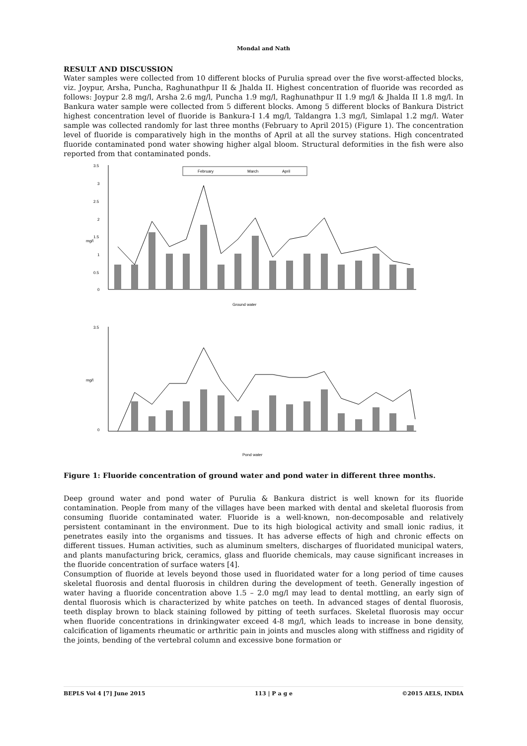Mondal and Nath
RESULT AND DISCUSSION
Water samples were collected from 10 different blocks of Purulia spread over the five worst-affected blocks, viz. Joypur, Arsha, Puncha, Raghunathpur II & Jhalda II. Highest concentration of fluoride was recorded as follows: Joypur 2.8 mg/l, Arsha 2.6 mg/l, Puncha 1.9 mg/l, Raghunathpur II 1.9 mg/l & Jhalda II 1.8 mg/l. In Bankura water sample were collected from 5 different blocks. Among 5 different blocks of Bankura District highest concentration level of fluoride is Bankura-I 1.4 mg/l, Taldangra 1.3 mg/l, Simlapal 1.2 mg/l. Water sample was collected randomly for last three months (February to April 2015) (Figure 1). The concentration level of fluoride is comparatively high in the months of April at all the survey stations. High concentrated fluoride contaminated pond water showing higher algal bloom. Structural deformities in the fish were also reported from that contaminated ponds.
February
March
April
3.5
3
2.5
2
1.5
1
0.5
0
mg/l
Ground water
3.5
0
mg/l
Pond water
Figure 1: Fluoride concentration of ground water and pond water in different three months.
Deep ground water and pond water of Purulia & Bankura district is well known for its fluoride contamination. People from many of the villages have been marked with dental and skeletal fluorosis from consuming fluoride contaminated water. Fluoride is a well-known, non-decomposable and relatively persistent contaminant in the environment. Due to its high biological activity and small ionic radius, it penetrates easily into the organisms and tissues. It has adverse effects of high and chronic effects on different tissues. Human activities, such as aluminum smelters, discharges of fluoridated municipal waters, and plants manufacturing brick, ceramics, glass and fluoride chemicals, may cause significant increases in the fluoride concentration of surface waters [4].
Consumption of fluoride at levels beyond those used in fluoridated water for a long period of time causes skeletal fluorosis and dental fluorosis in children during the development of teeth. Generally ingestion of water having a fluoride concentration above 1.5 – 2.0 mg/l may lead to dental mottling, an early sign of dental fluorosis which is characterized by white patches on teeth. In advanced stages of dental fluorosis, teeth display brown to black staining followed by pitting of teeth surfaces. Skeletal fluorosis may occur when fluoride concentrations in drinkingwater exceed 4-8 mg/l, which leads to increase in bone density, calcification of ligaments rheumatic or arthritic pain in joints and muscles along with stiffness and rigidity of the joints, bending of the vertebral column and excessive bone formation or
BEPLS Vol 4 [7] June 2015 113 | P a g e ©2015 AELS, INDIA